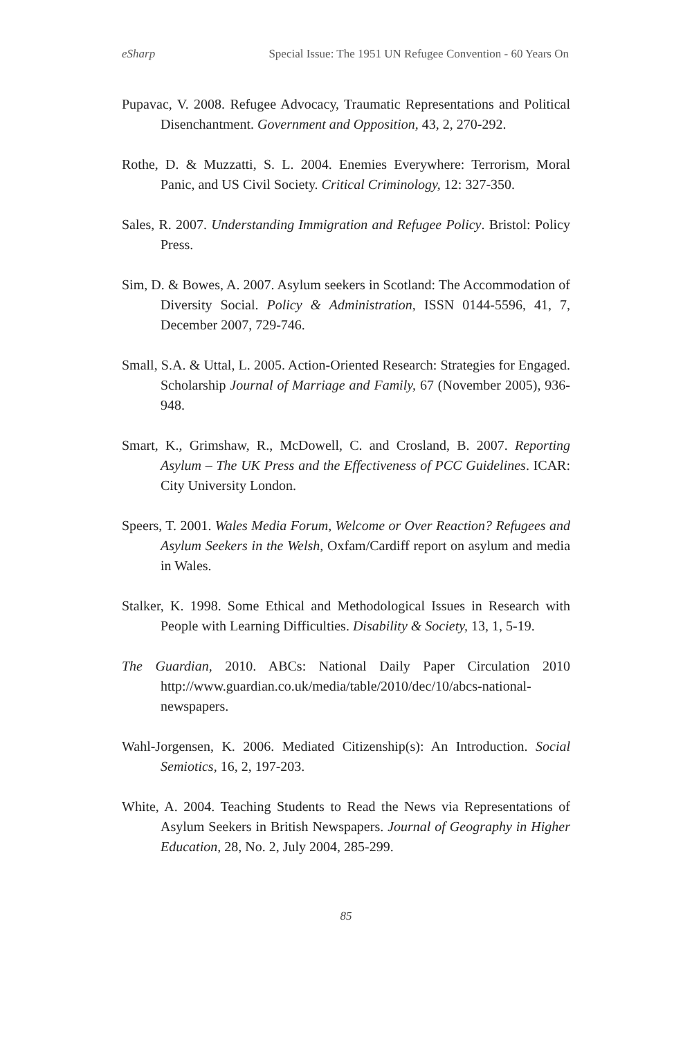eSharp Special Issue: The 1951 UN Refugee Convention - 60 Years On
Pupavac, V. 2008. Refugee Advocacy, Traumatic Representations and Political Disenchantment. Government and Opposition, 43, 2, 270-292.
Rothe, D. & Muzzatti, S. L. 2004. Enemies Everywhere: Terrorism, Moral Panic, and US Civil Society. Critical Criminology, 12: 327-350.
Sales, R. 2007. Understanding Immigration and Refugee Policy. Bristol: Policy Press.
Sim, D. & Bowes, A. 2007. Asylum seekers in Scotland: The Accommodation of Diversity Social. Policy & Administration, ISSN 0144-5596, 41, 7, December 2007, 729-746.
Small, S.A. & Uttal, L. 2005. Action-Oriented Research: Strategies for Engaged. Scholarship Journal of Marriage and Family, 67 (November 2005), 936-948.
Smart, K., Grimshaw, R., McDowell, C. and Crosland, B. 2007. Reporting Asylum – The UK Press and the Effectiveness of PCC Guidelines. ICAR: City University London.
Speers, T. 2001. Wales Media Forum, Welcome or Over Reaction? Refugees and Asylum Seekers in the Welsh, Oxfam/Cardiff report on asylum and media in Wales.
Stalker, K. 1998. Some Ethical and Methodological Issues in Research with People with Learning Difficulties. Disability & Society, 13, 1, 5-19.
The Guardian, 2010. ABCs: National Daily Paper Circulation 2010 http://www.guardian.co.uk/media/table/2010/dec/10/abcs-national-newspapers.
Wahl-Jorgensen, K. 2006. Mediated Citizenship(s): An Introduction. Social Semiotics, 16, 2, 197-203.
White, A. 2004. Teaching Students to Read the News via Representations of Asylum Seekers in British Newspapers. Journal of Geography in Higher Education, 28, No. 2, July 2004, 285-299.
85